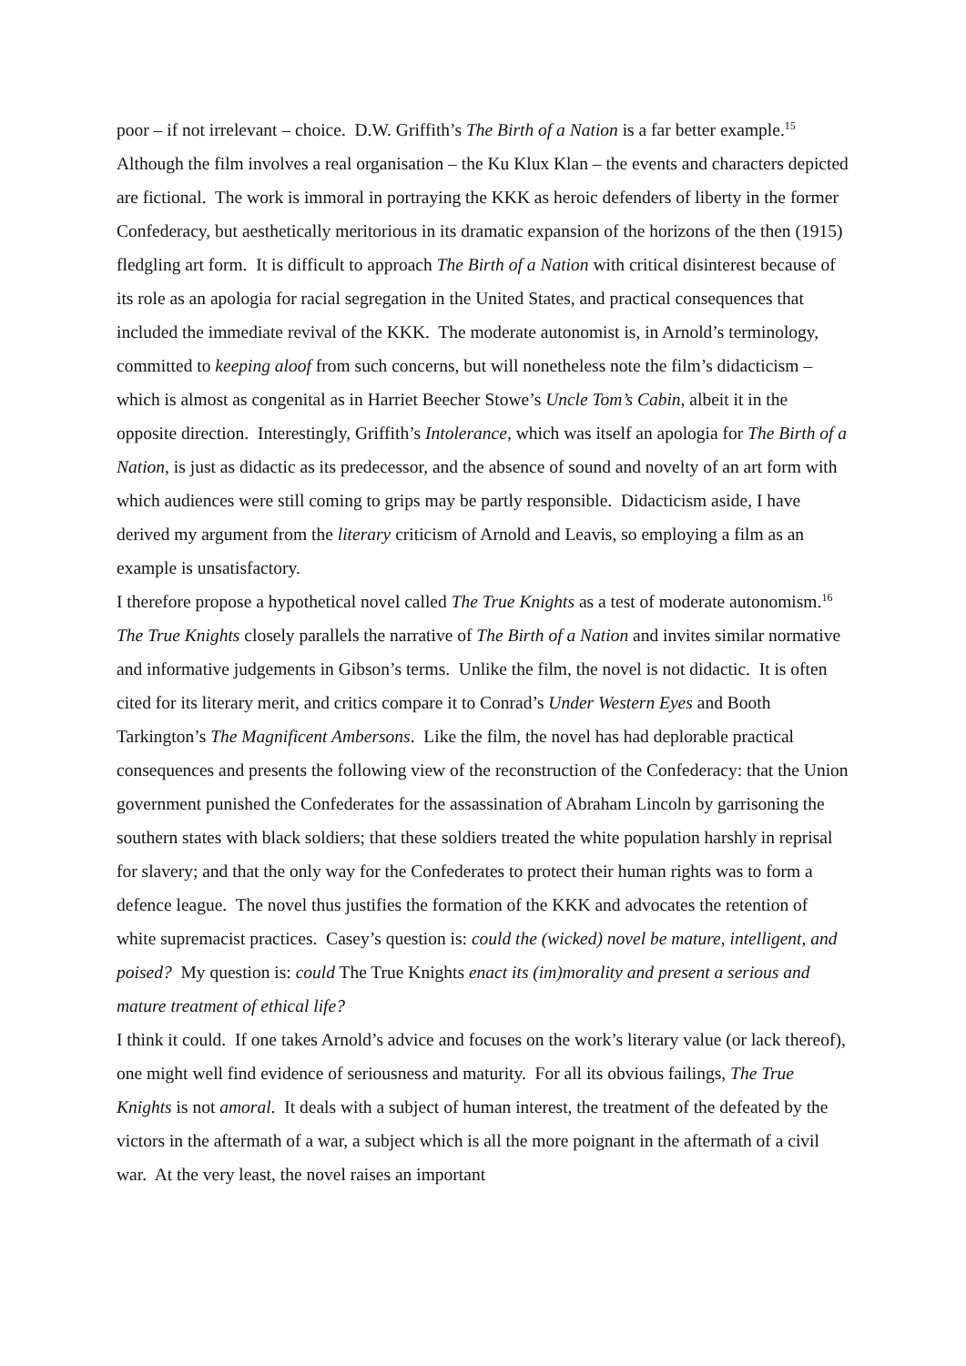poor – if not irrelevant – choice. D.W. Griffith’s The Birth of a Nation is a far better example.<sup>15</sup> Although the film involves a real organisation – the Ku Klux Klan – the events and characters depicted are fictional. The work is immoral in portraying the KKK as heroic defenders of liberty in the former Confederacy, but aesthetically meritorious in its dramatic expansion of the horizons of the then (1915) fledgling art form. It is difficult to approach The Birth of a Nation with critical disinterest because of its role as an apologia for racial segregation in the United States, and practical consequences that included the immediate revival of the KKK. The moderate autonomist is, in Arnold’s terminology, committed to keeping aloof from such concerns, but will nonetheless note the film’s didacticism – which is almost as congenital as in Harriet Beecher Stowe’s Uncle Tom’s Cabin, albeit it in the opposite direction. Interestingly, Griffith’s Intolerance, which was itself an apologia for The Birth of a Nation, is just as didactic as its predecessor, and the absence of sound and novelty of an art form with which audiences were still coming to grips may be partly responsible. Didacticism aside, I have derived my argument from the literary criticism of Arnold and Leavis, so employing a film as an example is unsatisfactory.
I therefore propose a hypothetical novel called The True Knights as a test of moderate autonomism.<sup>16</sup> The True Knights closely parallels the narrative of The Birth of a Nation and invites similar normative and informative judgements in Gibson’s terms. Unlike the film, the novel is not didactic. It is often cited for its literary merit, and critics compare it to Conrad’s Under Western Eyes and Booth Tarkington’s The Magnificent Ambersons. Like the film, the novel has had deplorable practical consequences and presents the following view of the reconstruction of the Confederacy: that the Union government punished the Confederates for the assassination of Abraham Lincoln by garrisoning the southern states with black soldiers; that these soldiers treated the white population harshly in reprisal for slavery; and that the only way for the Confederates to protect their human rights was to form a defence league. The novel thus justifies the formation of the KKK and advocates the retention of white supremacist practices. Casey’s question is: could the (wicked) novel be mature, intelligent, and poised? My question is: could The True Knights enact its (im)morality and present a serious and mature treatment of ethical life?
I think it could. If one takes Arnold’s advice and focuses on the work’s literary value (or lack thereof), one might well find evidence of seriousness and maturity. For all its obvious failings, The True Knights is not amoral. It deals with a subject of human interest, the treatment of the defeated by the victors in the aftermath of a war, a subject which is all the more poignant in the aftermath of a civil war. At the very least, the novel raises an important